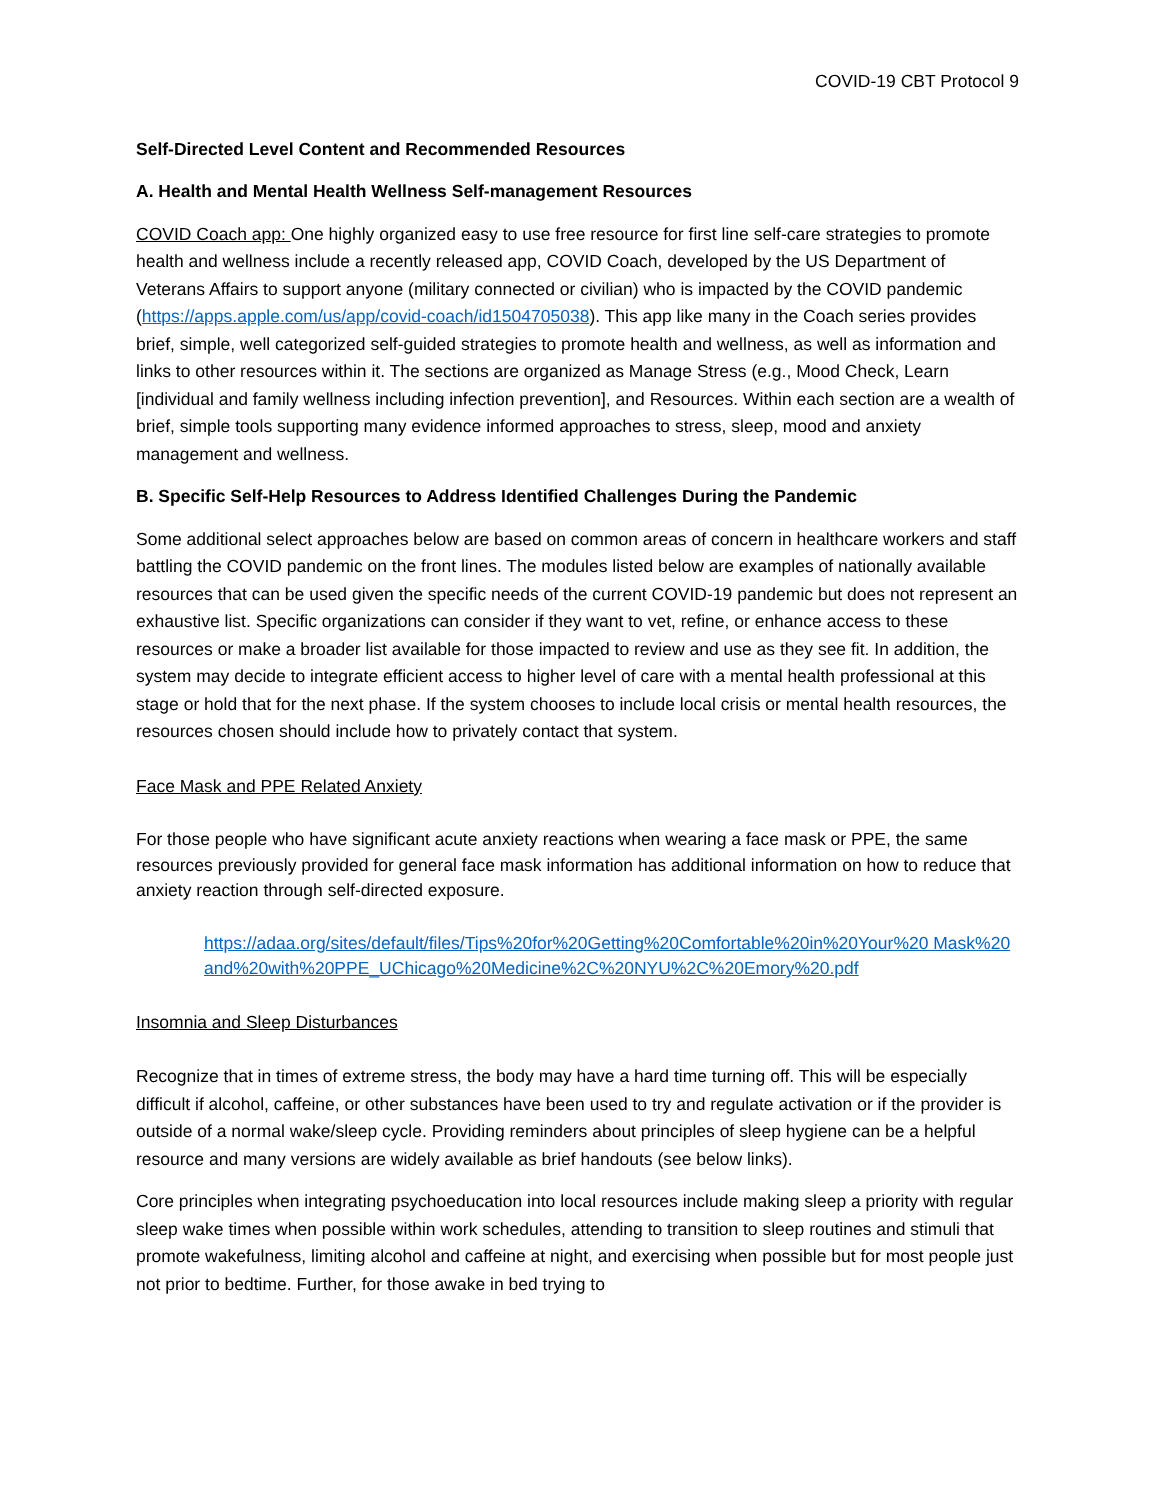COVID-19 CBT Protocol 9
Self-Directed Level Content and Recommended Resources
A. Health and Mental Health Wellness Self-management Resources
COVID Coach app: One highly organized easy to use free resource for first line self-care strategies to promote health and wellness include a recently released app, COVID Coach, developed by the US Department of Veterans Affairs to support anyone (military connected or civilian) who is impacted by the COVID pandemic (https://apps.apple.com/us/app/covid-coach/id1504705038). This app like many in the Coach series provides brief, simple, well categorized self-guided strategies to promote health and wellness, as well as information and links to other resources within it. The sections are organized as Manage Stress (e.g., Mood Check, Learn [individual and family wellness including infection prevention], and Resources. Within each section are a wealth of brief, simple tools supporting many evidence informed approaches to stress, sleep, mood and anxiety management and wellness.
B. Specific Self-Help Resources to Address Identified Challenges During the Pandemic
Some additional select approaches below are based on common areas of concern in healthcare workers and staff battling the COVID pandemic on the front lines. The modules listed below are examples of nationally available resources that can be used given the specific needs of the current COVID-19 pandemic but does not represent an exhaustive list. Specific organizations can consider if they want to vet, refine, or enhance access to these resources or make a broader list available for those impacted to review and use as they see fit. In addition, the system may decide to integrate efficient access to higher level of care with a mental health professional at this stage or hold that for the next phase. If the system chooses to include local crisis or mental health resources, the resources chosen should include how to privately contact that system.
Face Mask and PPE Related Anxiety
For those people who have significant acute anxiety reactions when wearing a face mask or PPE, the same resources previously provided for general face mask information has additional information on how to reduce that anxiety reaction through self-directed exposure.
https://adaa.org/sites/default/files/Tips%20for%20Getting%20Comfortable%20in%20Your%20 Mask%20and%20with%20PPE_UChicago%20Medicine%2C%20NYU%2C%20Emory%20.pdf
Insomnia and Sleep Disturbances
Recognize that in times of extreme stress, the body may have a hard time turning off. This will be especially difficult if alcohol, caffeine, or other substances have been used to try and regulate activation or if the provider is outside of a normal wake/sleep cycle. Providing reminders about principles of sleep hygiene can be a helpful resource and many versions are widely available as brief handouts (see below links).
Core principles when integrating psychoeducation into local resources include making sleep a priority with regular sleep wake times when possible within work schedules, attending to transition to sleep routines and stimuli that promote wakefulness, limiting alcohol and caffeine at night, and exercising when possible but for most people just not prior to bedtime. Further, for those awake in bed trying to